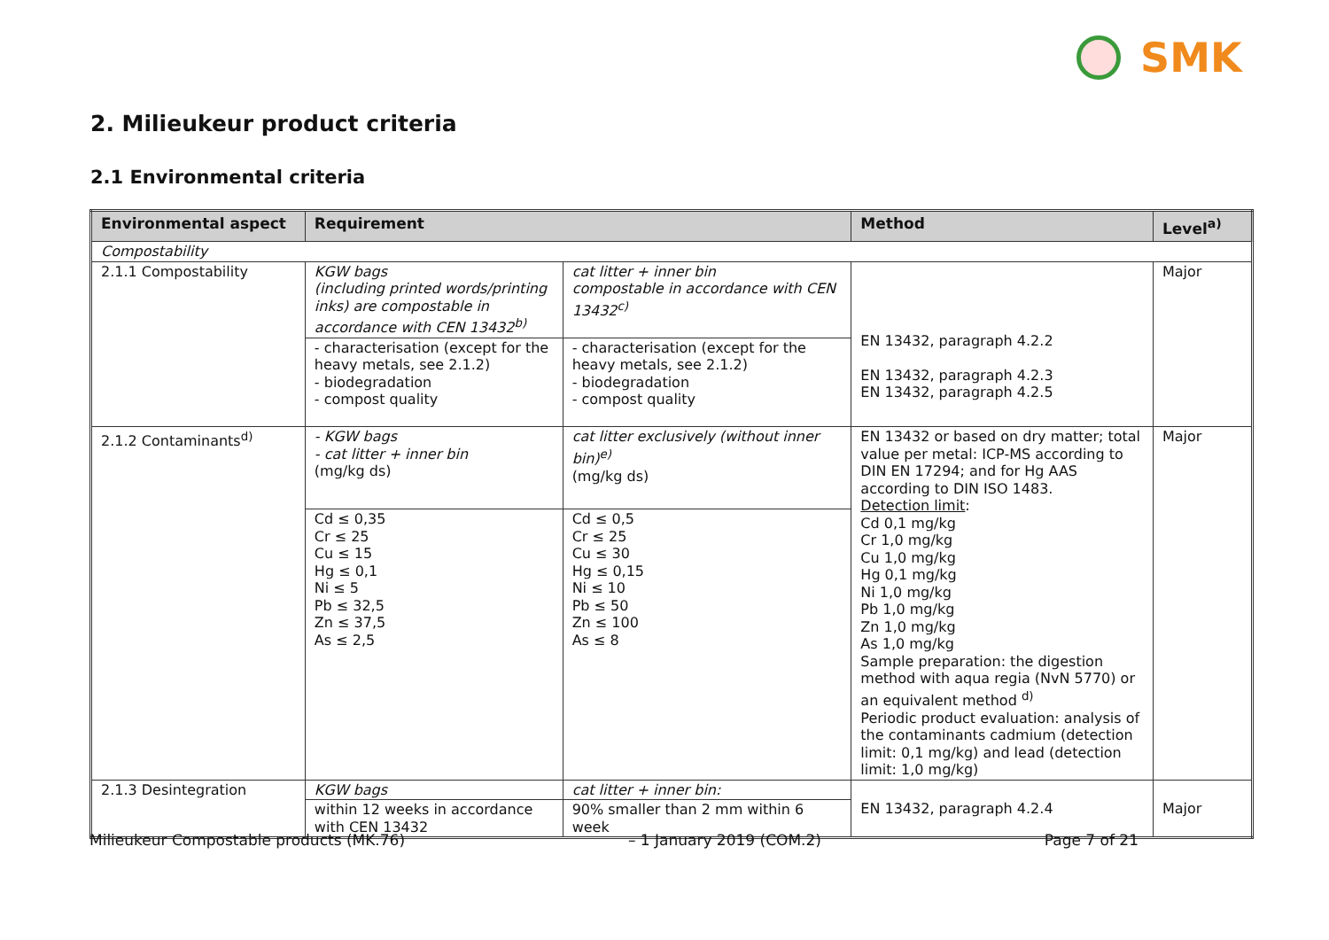SMK
2. Milieukeur product criteria
2.1 Environmental criteria
| Environmental aspect | Requirement | | Method | Level<sup>a)</sup> |
| --- | --- | --- | --- | --- |
| Compostability | | | | |
| 2.1.1 Compostability | KGW bags (including printed words/printing inks) are compostable in accordance with CEN 13432<sup>b)</sup> | cat litter + inner bin compostable in accordance with CEN 13432<sup>c)</sup> | EN 13432, paragraph 4.2.2 EN 13432, paragraph 4.2.3 EN 13432, paragraph 4.2.5 | Major |
| | - characterisation (except for the heavy metals, see 2.1.2) - biodegradation - compost quality | - characterisation (except for the heavy metals, see 2.1.2) - biodegradation - compost quality | | |
| 2.1.2 Contaminants<sup>d)</sup> | - KGW bags - cat litter + inner bin (mg/kg ds) | cat litter exclusively (without inner bin)<sup>e)</sup> (mg/kg ds) | EN 13432 or based on dry matter; total value per metal: ICP-MS according to DIN EN 17294; and for Hg AAS according to DIN ISO 1483. Detection limit : Cd 0,1 mg/kg Cr 1,0 mg/kg Cu 1,0 mg/kg Hg 0,1 mg/kg Ni 1,0 mg/kg Pb 1,0 mg/kg Zn 1,0 mg/kg As 1,0 mg/kg Sample preparation: the digestion method with aqua regia (NvN 5770) or an equivalent method <sup>d)</sup> Periodic product evaluation: analysis of the contaminants cadmium (detection limit: 0,1 mg/kg) and lead (detection limit: 1,0 mg/kg) | Major |
| | Cd ≤ 0,35 Cr ≤ 25 Cu ≤ 15 Hg ≤ 0,1 Ni ≤ 5 Pb ≤ 32,5 Zn ≤ 37,5 As ≤ 2,5 | Cd ≤ 0,5 Cr ≤ 25 Cu ≤ 30 Hg ≤ 0,15 Ni ≤ 10 Pb ≤ 50 Zn ≤ 100 As ≤ 8 | | |
| 2.1.3 Desintegration | KGW bags | cat litter + inner bin: | EN 13432, paragraph 4.2.4 | Major |
| | within 12 weeks in accordance with CEN 13432 | 90% smaller than 2 mm within 6 week | | |
Milieukeur Compostable products (MK.76) – 1 January 2019 (COM.2) Page 7 of 21